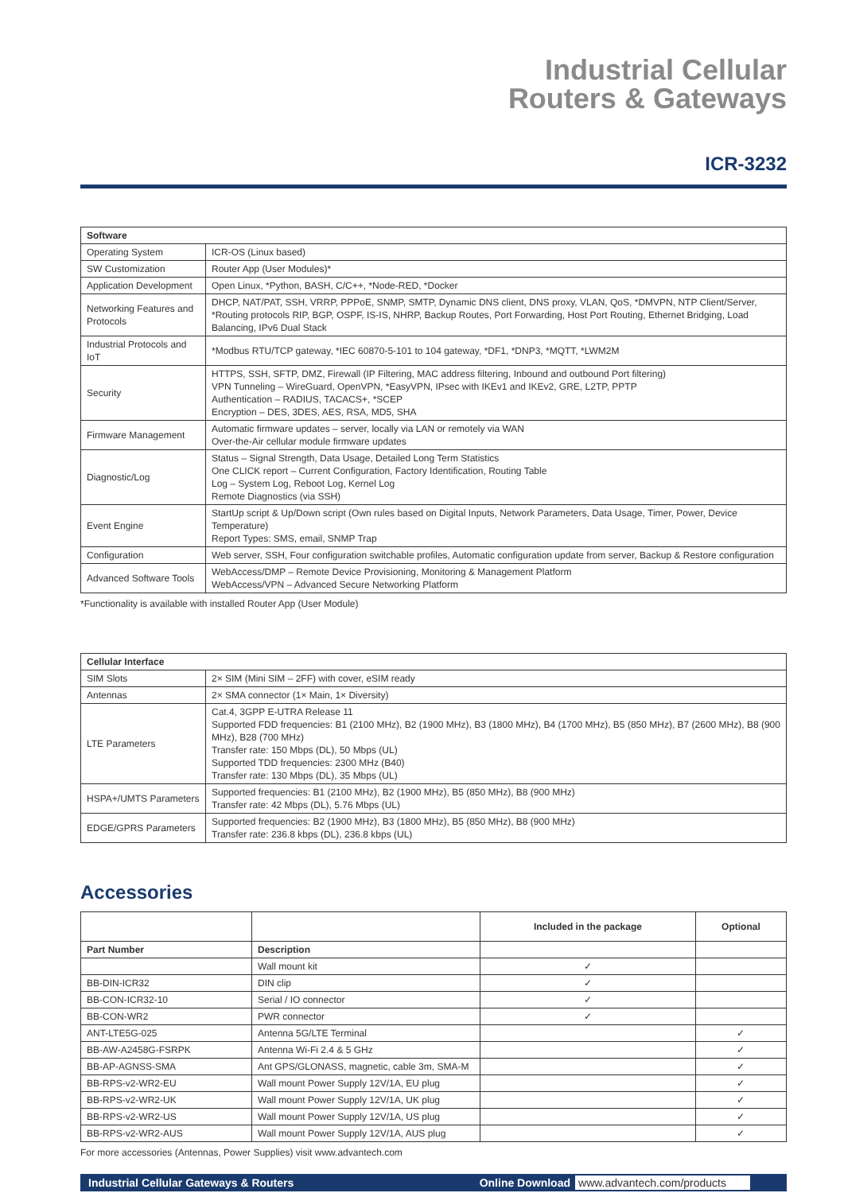Industrial Cellular
Routers & Gateways
ICR-3232
| Software | |
| --- | --- |
| Operating System | ICR-OS (Linux based) |
| SW Customization | Router App (User Modules)* |
| Application Development | Open Linux, *Python, BASH, C/C++, *Node-RED, *Docker |
| Networking Features and Protocols | DHCP, NAT/PAT, SSH, VRRP, PPPoE, SNMP, SMTP, Dynamic DNS client, DNS proxy, VLAN, QoS, *DMVPN, NTP Client/Server, *Routing protocols RIP, BGP, OSPF, IS-IS, NHRP, Backup Routes, Port Forwarding, Host Port Routing, Ethernet Bridging, Load Balancing, IPv6 Dual Stack |
| Industrial Protocols and IoT | *Modbus RTU/TCP gateway, *IEC 60870-5-101 to 104 gateway, *DF1, *DNP3, *MQTT, *LWM2M |
| Security | HTTPS, SSH, SFTP, DMZ, Firewall (IP Filtering, MAC address filtering, Inbound and outbound Port filtering) VPN Tunneling – WireGuard, OpenVPN, *EasyVPN, IPsec with IKEv1 and IKEv2, GRE, L2TP, PPTP Authentication – RADIUS, TACACS+, *SCEP Encryption – DES, 3DES, AES, RSA, MD5, SHA |
| Firmware Management | Automatic firmware updates – server, locally via LAN or remotely via WAN Over-the-Air cellular module firmware updates |
| Diagnostic/Log | Status – Signal Strength, Data Usage, Detailed Long Term Statistics One CLICK report – Current Configuration, Factory Identification, Routing Table Log – System Log, Reboot Log, Kernel Log Remote Diagnostics (via SSH) |
| Event Engine | StartUp script & Up/Down script (Own rules based on Digital Inputs, Network Parameters, Data Usage, Timer, Power, Device Temperature) Report Types: SMS, email, SNMP Trap |
| Configuration | Web server, SSH, Four configuration switchable profiles, Automatic configuration update from server, Backup & Restore configuration |
| Advanced Software Tools | WebAccess/DMP – Remote Device Provisioning, Monitoring & Management Platform WebAccess/VPN – Advanced Secure Networking Platform |
*Functionality is available with installed Router App (User Module)
| Cellular Interface | |
| --- | --- |
| SIM Slots | 2× SIM (Mini SIM – 2FF) with cover, eSIM ready |
| Antennas | 2× SMA connector (1× Main, 1× Diversity) |
| LTE Parameters | Cat.4, 3GPP E-UTRA Release 11 Supported FDD frequencies: B1 (2100 MHz), B2 (1900 MHz), B3 (1800 MHz), B4 (1700 MHz), B5 (850 MHz), B7 (2600 MHz), B8 (900 MHz), B28 (700 MHz) Transfer rate: 150 Mbps (DL), 50 Mbps (UL) Supported TDD frequencies: 2300 MHz (B40) Transfer rate: 130 Mbps (DL), 35 Mbps (UL) |
| HSPA+/UMTS Parameters | Supported frequencies: B1 (2100 MHz), B2 (1900 MHz), B5 (850 MHz), B8 (900 MHz) Transfer rate: 42 Mbps (DL), 5.76 Mbps (UL) |
| EDGE/GPRS Parameters | Supported frequencies: B2 (1900 MHz), B3 (1800 MHz), B5 (850 MHz), B8 (900 MHz) Transfer rate: 236.8 kbps (DL), 236.8 kbps (UL) |
Accessories
| | | Included in the package | Optional |
| Part Number | Description | | |
| | Wall mount kit | ✓ | |
| BB-DIN-ICR32 | DIN clip | ✓ | |
| BB-CON-ICR32-10 | Serial / IO connector | ✓ | |
| BB-CON-WR2 | PWR connector | ✓ | |
| ANT-LTE5G-025 | Antenna 5G/LTE Terminal | | ✓ |
| BB-AW-A2458G-FSRPK | Antenna Wi-Fi 2.4 & 5 GHz | | ✓ |
| BB-AP-AGNSS-SMA | Ant GPS/GLONASS, magnetic, cable 3m, SMA-M | | ✓ |
| BB-RPS-v2-WR2-EU | Wall mount Power Supply 12V/1A, EU plug | | ✓ |
| BB-RPS-v2-WR2-UK | Wall mount Power Supply 12V/1A, UK plug | | ✓ |
| BB-RPS-v2-WR2-US | Wall mount Power Supply 12V/1A, US plug | | ✓ |
| BB-RPS-v2-WR2-AUS | Wall mount Power Supply 12V/1A, AUS plug | | ✓ |
For more accessories (Antennas, Power Supplies) visit www.advantech.com
Industrial Cellular Gateways & Routers Online Download www.advantech.com/products